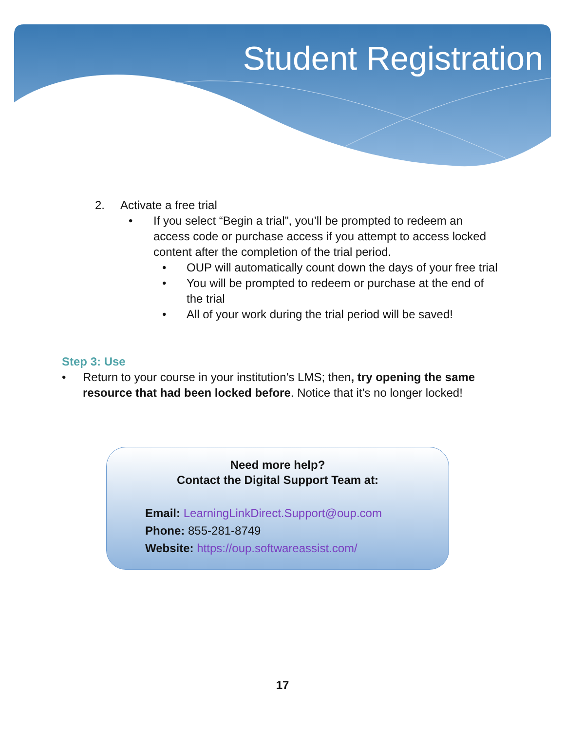Student Registration
2. Activate a free trial
• If you select “Begin a trial”, you’ll be prompted to redeem an access code or purchase access if you attempt to access locked content after the completion of the trial period.
• OUP will automatically count down the days of your free trial
• You will be prompted to redeem or purchase at the end of the trial
• All of your work during the trial period will be saved!
Step 3: Use
• Return to your course in your institution’s LMS; then, try opening the same resource that had been locked before. Notice that it’s no longer locked!
Need more help?
Contact the Digital Support Team at:
Email: LearningLinkDirect.Support@oup.com
Phone: 855-281-8749
Website: https://oup.softwareassist.com/
17